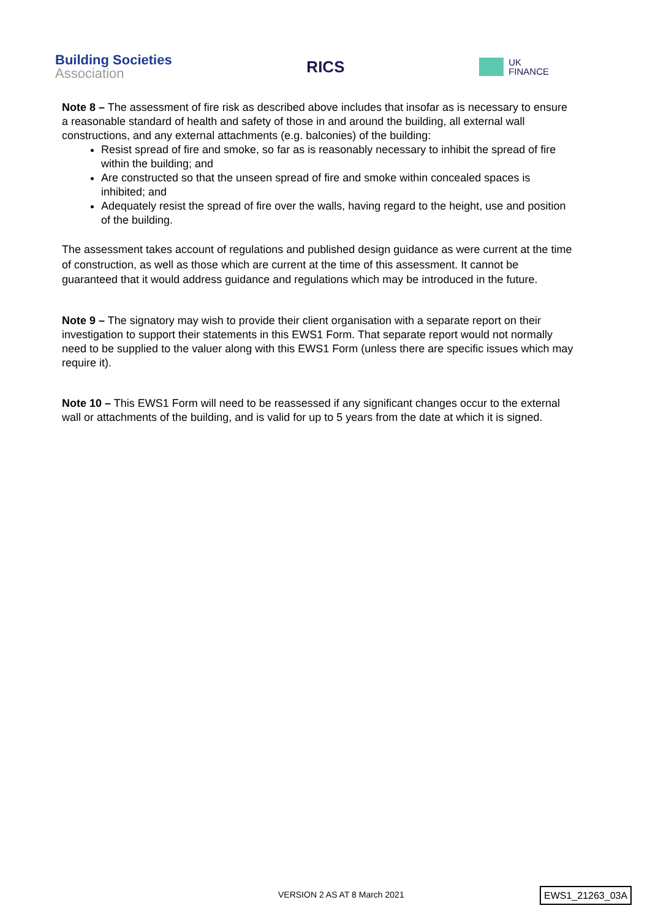Building Societies
Association
RICS
UK
FINANCE
Note 8 – The assessment of fire risk as described above includes that insofar as is necessary to ensure a reasonable standard of health and safety of those in and around the building, all external wall constructions, and any external attachments (e.g. balconies) of the building:
Resist spread of fire and smoke, so far as is reasonably necessary to inhibit the spread of fire within the building; and
Are constructed so that the unseen spread of fire and smoke within concealed spaces is inhibited; and
Adequately resist the spread of fire over the walls, having regard to the height, use and position of the building.
The assessment takes account of regulations and published design guidance as were current at the time of construction, as well as those which are current at the time of this assessment. It cannot be guaranteed that it would address guidance and regulations which may be introduced in the future.
Note 9 – The signatory may wish to provide their client organisation with a separate report on their investigation to support their statements in this EWS1 Form. That separate report would not normally need to be supplied to the valuer along with this EWS1 Form (unless there are specific issues which may require it).
Note 10 – This EWS1 Form will need to be reassessed if any significant changes occur to the external wall or attachments of the building, and is valid for up to 5 years from the date at which it is signed.
VERSION 2 AS AT 8 March 2021 EWS1_21263_03A